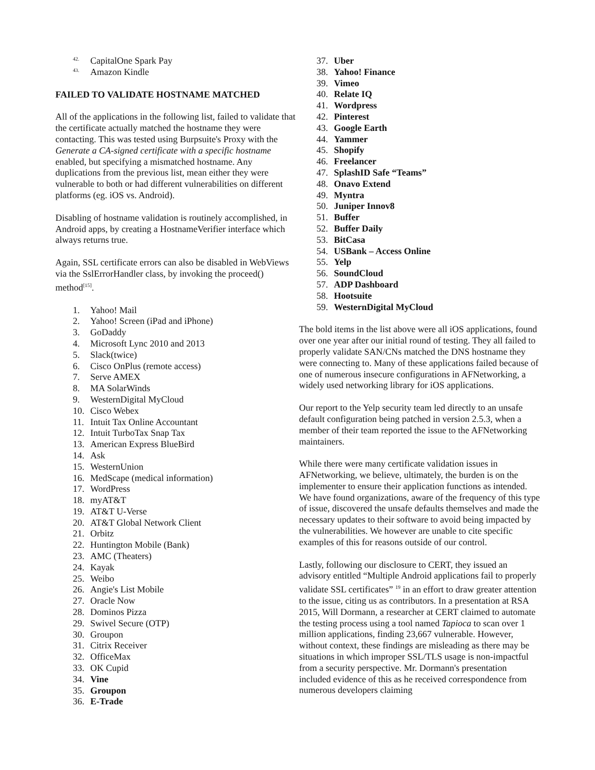42. CapitalOne Spark Pay
43. Amazon Kindle
FAILED TO VALIDATE HOSTNAME MATCHED
All of the applications in the following list, failed to validate that the certificate actually matched the hostname they were contacting. This was tested using Burpsuite's Proxy with the Generate a CA-signed certificate with a specific hostname enabled, but specifying a mismatched hostname. Any duplications from the previous list, mean either they were vulnerable to both or had different vulnerabilities on different platforms (eg. iOS vs. Android).
Disabling of hostname validation is routinely accomplished, in Android apps, by creating a HostnameVerifier interface which always returns true.
Again, SSL certificate errors can also be disabled in WebViews via the SslErrorHandler class, by invoking the proceed() method<sup>[15]</sup>.
1. Yahoo! Mail
2. Yahoo! Screen (iPad and iPhone)
3. GoDaddy
4. Microsoft Lync 2010 and 2013
5. Slack(twice)
6. Cisco OnPlus (remote access)
7. Serve AMEX
8. MA SolarWinds
9. WesternDigital MyCloud
10. Cisco Webex
11. Intuit Tax Online Accountant
12. Intuit TurboTax Snap Tax
13. American Express BlueBird
14. Ask
15. WesternUnion
16. MedScape (medical information)
17. WordPress
18. myAT&T
19. AT&T U-Verse
20. AT&T Global Network Client
21. Orbitz
22. Huntington Mobile (Bank)
23. AMC (Theaters)
24. Kayak
25. Weibo
26. Angie's List Mobile
27. Oracle Now
28. Dominos Pizza
29. Swivel Secure (OTP)
30. Groupon
31. Citrix Receiver
32. OfficeMax
33. OK Cupid
34. Vine
35. Groupon
36. E-Trade
37. Uber
38. Yahoo! Finance
39. Vimeo
40. Relate IQ
41. Wordpress
42. Pinterest
43. Google Earth
44. Yammer
45. Shopify
46. Freelancer
47. SplashID Safe “Teams”
48. Onavo Extend
49. Myntra
50. Juniper Innov8
51. Buffer
52. Buffer Daily
53. BitCasa
54. USBank – Access Online
55. Yelp
56. SoundCloud
57. ADP Dashboard
58. Hootsuite
59. WesternDigital MyCloud
The bold items in the list above were all iOS applications, found over one year after our initial round of testing. They all failed to properly validate SAN/CNs matched the DNS hostname they were connecting to. Many of these applications failed because of one of numerous insecure configurations in AFNetworking, a widely used networking library for iOS applications.
Our report to the Yelp security team led directly to an unsafe default configuration being patched in version 2.5.3, when a member of their team reported the issue to the AFNetworking maintainers.
While there were many certificate validation issues in AFNetworking, we believe, ultimately, the burden is on the implementer to ensure their application functions as intended. We have found organizations, aware of the frequency of this type of issue, discovered the unsafe defaults themselves and made the necessary updates to their software to avoid being impacted by the vulnerabilities. We however are unable to cite specific examples of this for reasons outside of our control.
Lastly, following our disclosure to CERT, they issued an advisory entitled “Multiple Android applications fail to properly validate SSL certificates” <sup>19</sup> in an effort to draw greater attention to the issue, citing us as contributors. In a presentation at RSA 2015, Will Dormann, a researcher at CERT claimed to automate the testing process using a tool named Tapioca to scan over 1 million applications, finding 23,667 vulnerable. However, without context, these findings are misleading as there may be situations in which improper SSL/TLS usage is non-impactful from a security perspective. Mr. Dormann's presentation included evidence of this as he received correspondence from numerous developers claiming